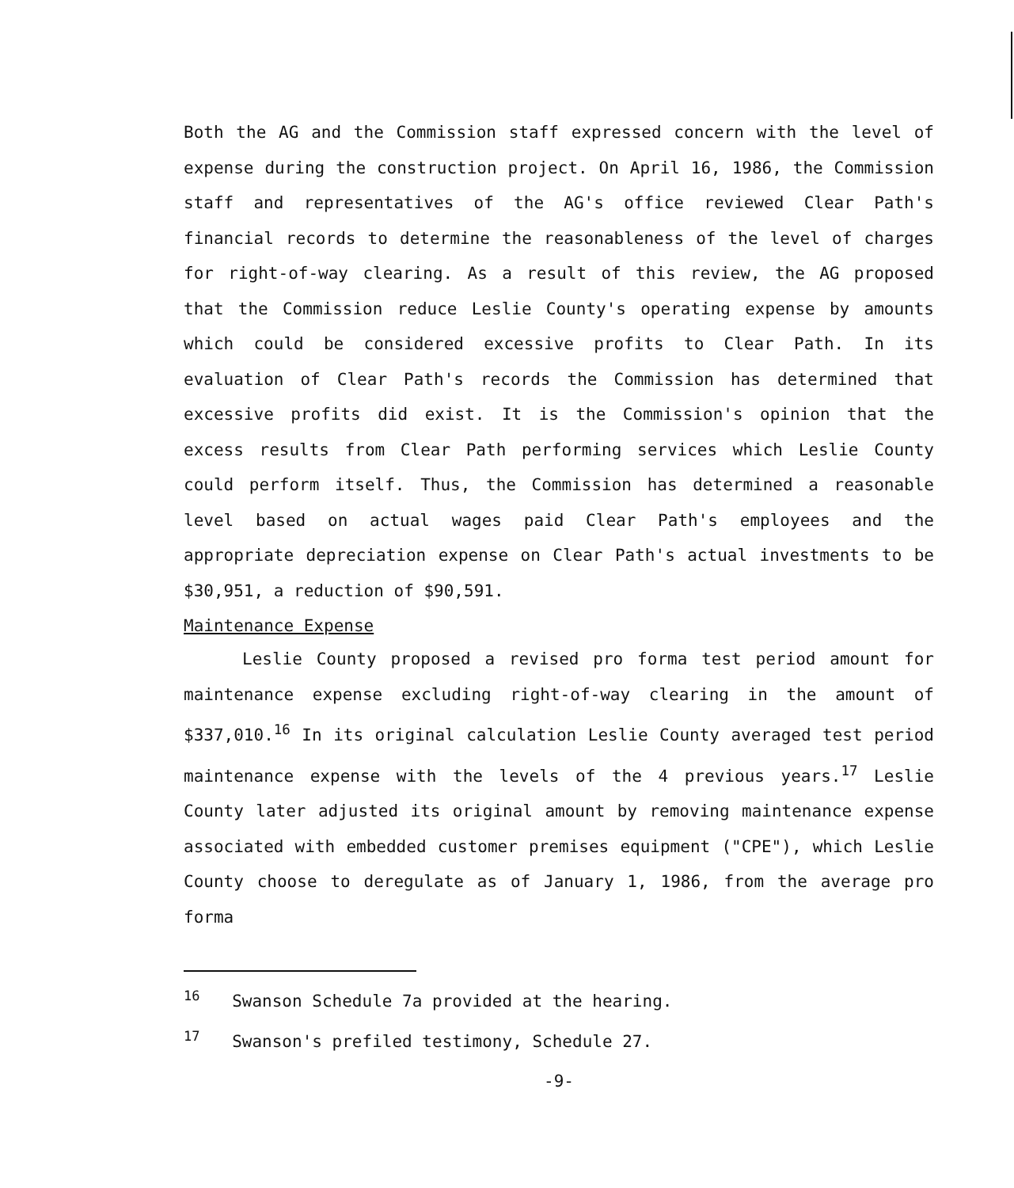Both the AG and the Commission staff expressed concern with the level of expense during the construction project. On April 16, 1986, the Commission staff and representatives of the AG's office reviewed Clear Path's financial records to determine the reasonableness of the level of charges for right-of-way clearing. As a result of this review, the AG proposed that the Commission reduce Leslie County's operating expense by amounts which could be considered excessive profits to Clear Path. In its evaluation of Clear Path's records the Commission has determined that excessive profits did exist. It is the Commission's opinion that the excess results from Clear Path performing services which Leslie County could perform itself. Thus, the Commission has determined a reasonable level based on actual wages paid Clear Path's employees and the appropriate depreciation expense on Clear Path's actual investments to be $30,951, a reduction of $90,591.
Maintenance Expense
Leslie County proposed a revised pro forma test period amount for maintenance expense excluding right-of-way clearing in the amount of $337,010.<sup>16</sup> In its original calculation Leslie County averaged test period maintenance expense with the levels of the 4 previous years.<sup>17</sup> Leslie County later adjusted its original amount by removing maintenance expense associated with embedded customer premises equipment ("CPE"), which Leslie County choose to deregulate as of January 1, 1986, from the average pro forma
<sup>16</sup> Swanson Schedule 7a provided at the hearing.
<sup>17</sup> Swanson's prefiled testimony, Schedule 27.
-9-